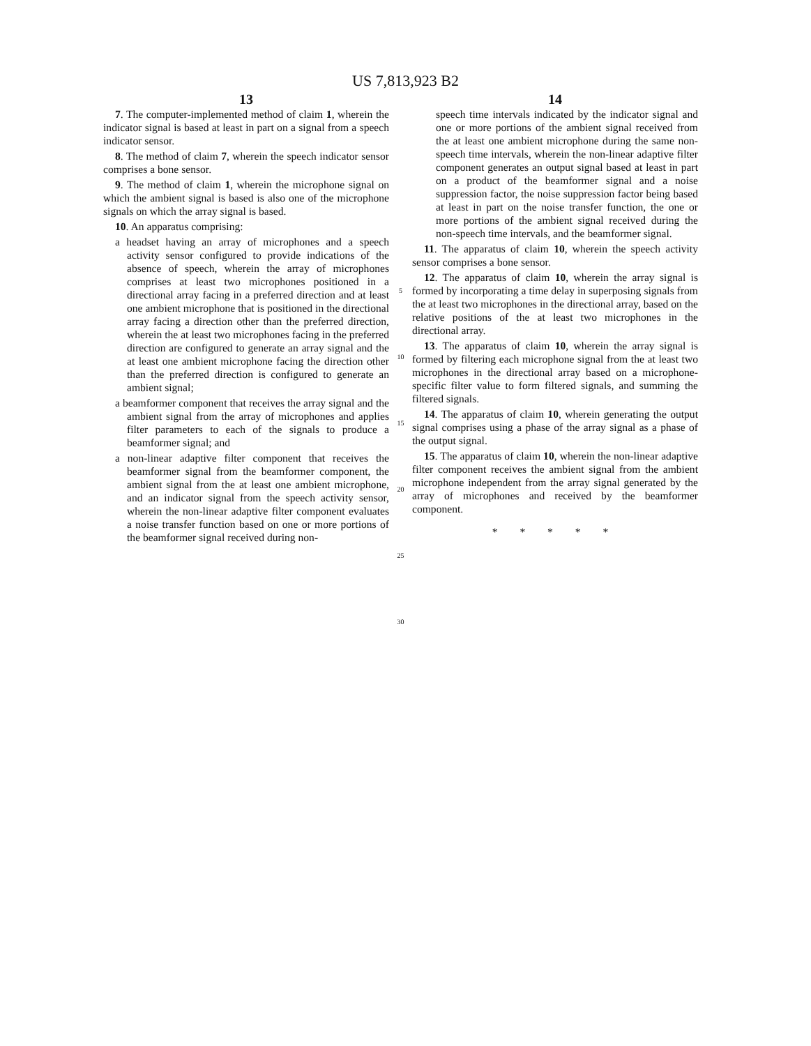US 7,813,923 B2
13
7. The computer-implemented method of claim 1, wherein the indicator signal is based at least in part on a signal from a speech indicator sensor.
8. The method of claim 7, wherein the speech indicator sensor comprises a bone sensor.
9. The method of claim 1, wherein the microphone signal on which the ambient signal is based is also one of the microphone signals on which the array signal is based.
10. An apparatus comprising:
a headset having an array of microphones and a speech activity sensor configured to provide indications of the absence of speech, wherein the array of microphones comprises at least two microphones positioned in a directional array facing in a preferred direction and at least one ambient microphone that is positioned in the directional array facing a direction other than the preferred direction, wherein the at least two microphones facing in the preferred direction are configured to generate an array signal and the at least one ambient microphone facing the direction other than the preferred direction is configured to generate an ambient signal;
a beamformer component that receives the array signal and the ambient signal from the array of microphones and applies filter parameters to each of the signals to produce a beamformer signal; and
a non-linear adaptive filter component that receives the beamformer signal from the beamformer component, the ambient signal from the at least one ambient microphone, and an indicator signal from the speech activity sensor, wherein the non-linear adaptive filter component evaluates a noise transfer function based on one or more portions of the beamformer signal received during non-
5
10
15
20
25
30
14
speech time intervals indicated by the indicator signal and one or more portions of the ambient signal received from the at least one ambient microphone during the same non-speech time intervals, wherein the non-linear adaptive filter component generates an output signal based at least in part on a product of the beamformer signal and a noise suppression factor, the noise suppression factor being based at least in part on the noise transfer function, the one or more portions of the ambient signal received during the non-speech time intervals, and the beamformer signal.
11. The apparatus of claim 10, wherein the speech activity sensor comprises a bone sensor.
12. The apparatus of claim 10, wherein the array signal is formed by incorporating a time delay in superposing signals from the at least two microphones in the directional array, based on the relative positions of the at least two microphones in the directional array.
13. The apparatus of claim 10, wherein the array signal is formed by filtering each microphone signal from the at least two microphones in the directional array based on a microphone-specific filter value to form filtered signals, and summing the filtered signals.
14. The apparatus of claim 10, wherein generating the output signal comprises using a phase of the array signal as a phase of the output signal.
15. The apparatus of claim 10, wherein the non-linear adaptive filter component receives the ambient signal from the ambient microphone independent from the array signal generated by the array of microphones and received by the beamformer component.
* * * * *